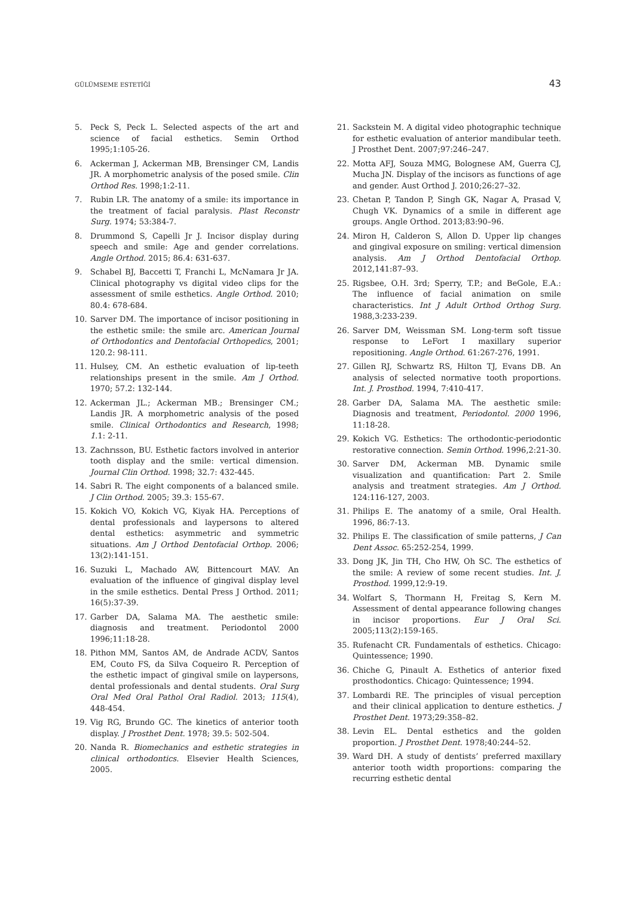GÜLÜMSEME ESTETİĞİ 43
5. Peck S, Peck L. Selected aspects of the art and science of facial esthetics. Semin Orthod 1995;1:105-26.
6. Ackerman J, Ackerman MB, Brensinger CM, Landis JR. A morphometric analysis of the posed smile. Clin Orthod Res. 1998;1:2-11.
7. Rubin LR. The anatomy of a smile: its importance in the treatment of facial paralysis. Plast Reconstr Surg. 1974; 53:384-7.
8. Drummond S, Capelli Jr J. Incisor display during speech and smile: Age and gender correlations. Angle Orthod. 2015; 86.4: 631-637.
9. Schabel BJ, Baccetti T, Franchi L, McNamara Jr JA. Clinical photography vs digital video clips for the assessment of smile esthetics. Angle Orthod. 2010; 80.4: 678-684.
10. Sarver DM. The importance of incisor positioning in the esthetic smile: the smile arc. American Journal of Orthodontics and Dentofacial Orthopedics, 2001; 120.2: 98-111.
11. Hulsey, CM. An esthetic evaluation of lip-teeth relationships present in the smile. Am J Orthod. 1970; 57.2: 132-144.
12. Ackerman JL.; Ackerman MB.; Brensinger CM.; Landis JR. A morphometric analysis of the posed smile. Clinical Orthodontics and Research, 1998; 1.1: 2-11.
13. Zachrısson, BU. Esthetic factors involved in anterior tooth display and the smile: vertical dimension. Journal Clin Orthod. 1998; 32.7: 432-445.
14. Sabri R. The eight components of a balanced smile. J Clin Orthod. 2005; 39.3: 155-67.
15. Kokich VO, Kokich VG, Kiyak HA. Perceptions of dental professionals and laypersons to altered dental esthetics: asymmetric and symmetric situations. Am J Orthod Dentofacial Orthop. 2006; 13(2):141-151.
16. Suzuki L, Machado AW, Bittencourt MAV. An evaluation of the influence of gingival display level in the smile esthetics. Dental Press J Orthod. 2011; 16(5):37-39.
17. Garber DA, Salama MA. The aesthetic smile: diagnosis and treatment. Periodontol 2000 1996;11:18-28.
18. Pithon MM, Santos AM, de Andrade ACDV, Santos EM, Couto FS, da Silva Coqueiro R. Perception of the esthetic impact of gingival smile on laypersons, dental professionals and dental students. Oral Surg Oral Med Oral Pathol Oral Radiol. 2013; 115(4), 448-454.
19. Vig RG, Brundo GC. The kinetics of anterior tooth display. J Prosthet Dent. 1978; 39.5: 502-504.
20. Nanda R. Biomechanics and esthetic strategies in clinical orthodontics. Elsevier Health Sciences, 2005.
21. Sackstein M. A digital video photographic technique for esthetic evaluation of anterior mandibular teeth. J Prosthet Dent. 2007;97:246–247.
22. Motta AFJ, Souza MMG, Bolognese AM, Guerra CJ, Mucha JN. Display of the incisors as functions of age and gender. Aust Orthod J. 2010;26:27–32.
23. Chetan P, Tandon P, Singh GK, Nagar A, Prasad V, Chugh VK. Dynamics of a smile in different age groups. Angle Orthod. 2013;83:90–96.
24. Miron H, Calderon S, Allon D. Upper lip changes and gingival exposure on smiling: vertical dimension analysis. Am J Orthod Dentofacial Orthop. 2012,141:87–93.
25. Rigsbee, O.H. 3rd; Sperry, T.P.; and BeGole, E.A.: The influence of facial animation on smile characteristics. Int J Adult Orthod Orthog Surg. 1988,3:233-239.
26. Sarver DM, Weissman SM. Long-term soft tissue response to LeFort I maxillary superior repositioning. Angle Orthod. 61:267-276, 1991.
27. Gillen RJ, Schwartz RS, Hilton TJ, Evans DB. An analysis of selected normative tooth proportions. Int. J. Prosthod. 1994, 7:410-417.
28. Garber DA, Salama MA. The aesthetic smile: Diagnosis and treatment, Periodontol. 2000 1996, 11:18-28.
29. Kokich VG. Esthetics: The orthodontic-periodontic restorative connection. Semin Orthod. 1996,2:21-30.
30. Sarver DM, Ackerman MB. Dynamic smile visualization and quantification: Part 2. Smile analysis and treatment strategies. Am J Orthod. 124:116-127, 2003.
31. Philips E. The anatomy of a smile, Oral Health. 1996, 86:7-13.
32. Philips E. The classification of smile patterns, J Can Dent Assoc. 65:252-254, 1999.
33. Dong JK, Jin TH, Cho HW, Oh SC. The esthetics of the smile: A review of some recent studies. Int. J. Prosthod. 1999,12:9-19.
34. Wolfart S, Thormann H, Freitag S, Kern M. Assessment of dental appearance following changes in incisor proportions. Eur J Oral Sci. 2005;113(2):159-165.
35. Rufenacht CR. Fundamentals of esthetics. Chicago: Quintessence; 1990.
36. Chiche G, Pinault A. Esthetics of anterior fixed prosthodontics. Chicago: Quintessence; 1994.
37. Lombardi RE. The principles of visual perception and their clinical application to denture esthetics. J Prosthet Dent. 1973;29:358–82.
38. Levin EL. Dental esthetics and the golden proportion. J Prosthet Dent. 1978;40:244–52.
39. Ward DH. A study of dentists’ preferred maxillary anterior tooth width proportions: comparing the recurring esthetic dental